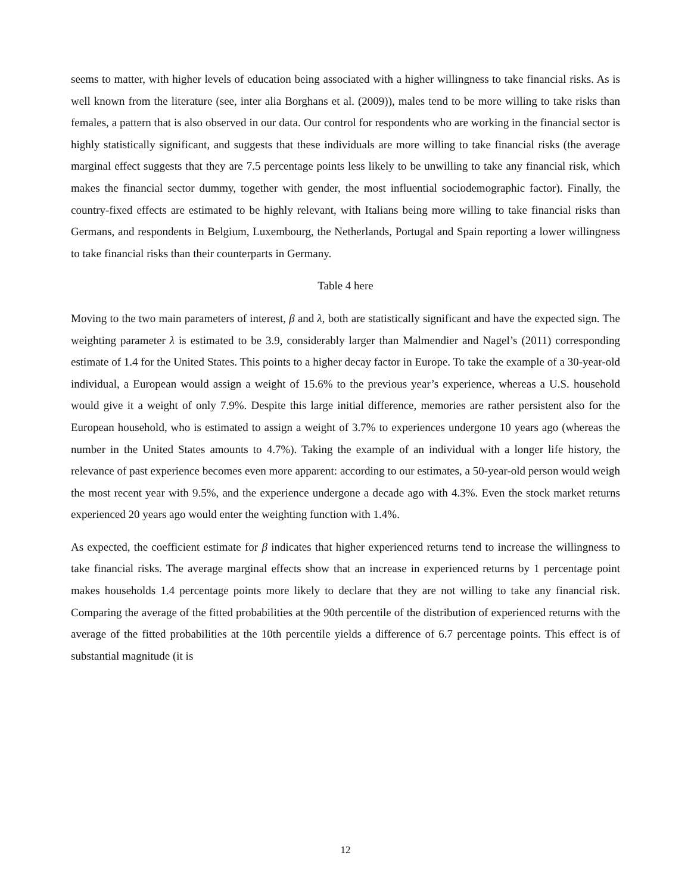seems to matter, with higher levels of education being associated with a higher willingness to take financial risks. As is well known from the literature (see, inter alia Borghans et al. (2009)), males tend to be more willing to take risks than females, a pattern that is also observed in our data. Our control for respondents who are working in the financial sector is highly statistically significant, and suggests that these individuals are more willing to take financial risks (the average marginal effect suggests that they are 7.5 percentage points less likely to be unwilling to take any financial risk, which makes the financial sector dummy, together with gender, the most influential sociodemographic factor). Finally, the country-fixed effects are estimated to be highly relevant, with Italians being more willing to take financial risks than Germans, and respondents in Belgium, Luxembourg, the Netherlands, Portugal and Spain reporting a lower willingness to take financial risks than their counterparts in Germany.
Table 4 here
Moving to the two main parameters of interest, β and λ, both are statistically significant and have the expected sign. The weighting parameter λ is estimated to be 3.9, considerably larger than Malmendier and Nagel’s (2011) corresponding estimate of 1.4 for the United States. This points to a higher decay factor in Europe. To take the example of a 30-year-old individual, a European would assign a weight of 15.6% to the previous year’s experience, whereas a U.S. household would give it a weight of only 7.9%. Despite this large initial difference, memories are rather persistent also for the European household, who is estimated to assign a weight of 3.7% to experiences undergone 10 years ago (whereas the number in the United States amounts to 4.7%). Taking the example of an individual with a longer life history, the relevance of past experience becomes even more apparent: according to our estimates, a 50-year-old person would weigh the most recent year with 9.5%, and the experience undergone a decade ago with 4.3%. Even the stock market returns experienced 20 years ago would enter the weighting function with 1.4%.
As expected, the coefficient estimate for β indicates that higher experienced returns tend to increase the willingness to take financial risks. The average marginal effects show that an increase in experienced returns by 1 percentage point makes households 1.4 percentage points more likely to declare that they are not willing to take any financial risk. Comparing the average of the fitted probabilities at the 90th percentile of the distribution of experienced returns with the average of the fitted probabilities at the 10th percentile yields a difference of 6.7 percentage points. This effect is of substantial magnitude (it is
12